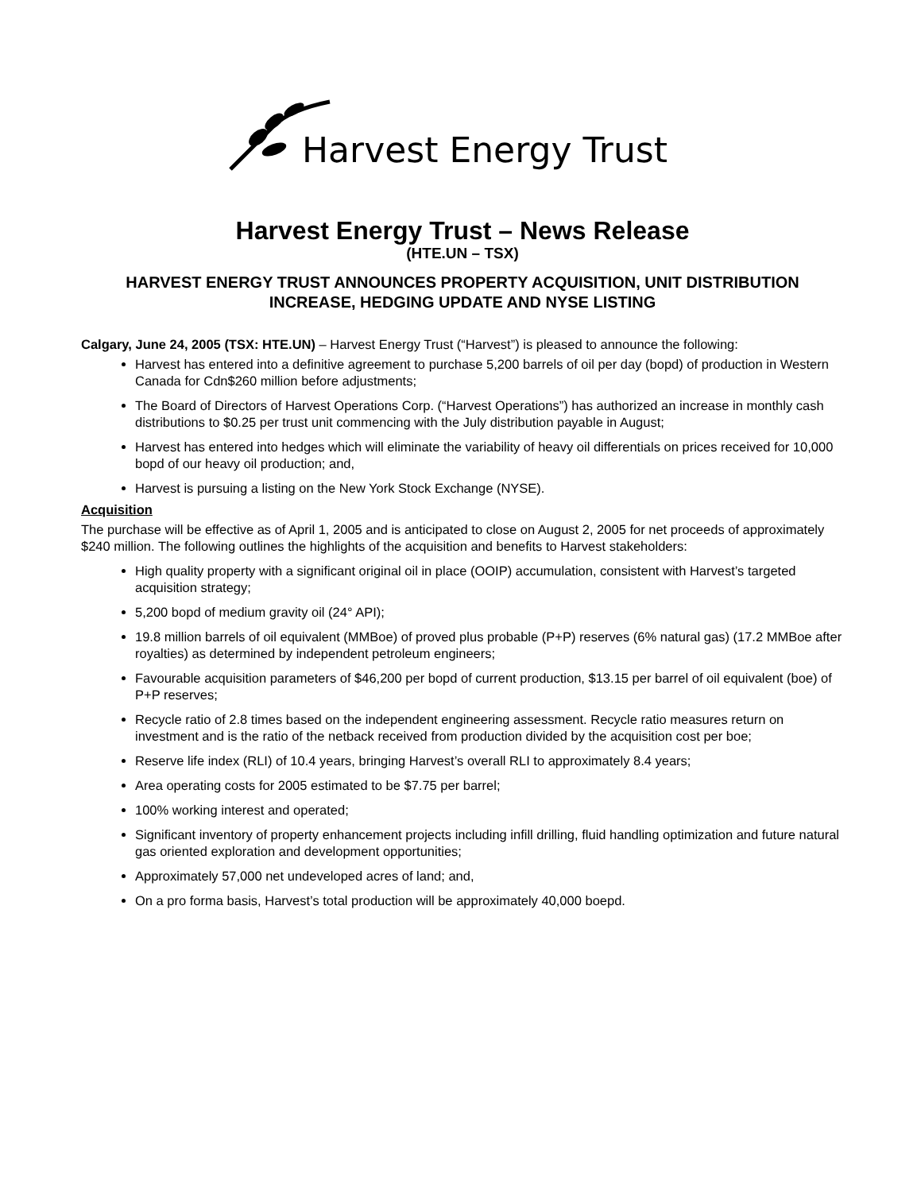Harvest Energy Trust
Harvest Energy Trust – News Release
(HTE.UN – TSX)
HARVEST ENERGY TRUST ANNOUNCES PROPERTY ACQUISITION, UNIT DISTRIBUTION INCREASE, HEDGING UPDATE AND NYSE LISTING
Calgary, June 24, 2005 (TSX: HTE.UN) – Harvest Energy Trust (“Harvest”) is pleased to announce the following:
Harvest has entered into a definitive agreement to purchase 5,200 barrels of oil per day (bopd) of production in Western Canada for Cdn$260 million before adjustments;
The Board of Directors of Harvest Operations Corp. (“Harvest Operations”) has authorized an increase in monthly cash distributions to $0.25 per trust unit commencing with the July distribution payable in August;
Harvest has entered into hedges which will eliminate the variability of heavy oil differentials on prices received for 10,000 bopd of our heavy oil production; and,
Harvest is pursuing a listing on the New York Stock Exchange (NYSE).
Acquisition
The purchase will be effective as of April 1, 2005 and is anticipated to close on August 2, 2005 for net proceeds of approximately $240 million. The following outlines the highlights of the acquisition and benefits to Harvest stakeholders:
High quality property with a significant original oil in place (OOIP) accumulation, consistent with Harvest’s targeted acquisition strategy;
5,200 bopd of medium gravity oil (24° API);
19.8 million barrels of oil equivalent (MMBoe) of proved plus probable (P+P) reserves (6% natural gas) (17.2 MMBoe after royalties) as determined by independent petroleum engineers;
Favourable acquisition parameters of $46,200 per bopd of current production, $13.15 per barrel of oil equivalent (boe) of P+P reserves;
Recycle ratio of 2.8 times based on the independent engineering assessment. Recycle ratio measures return on investment and is the ratio of the netback received from production divided by the acquisition cost per boe;
Reserve life index (RLI) of 10.4 years, bringing Harvest’s overall RLI to approximately 8.4 years;
Area operating costs for 2005 estimated to be $7.75 per barrel;
100% working interest and operated;
Significant inventory of property enhancement projects including infill drilling, fluid handling optimization and future natural gas oriented exploration and development opportunities;
Approximately 57,000 net undeveloped acres of land; and,
On a pro forma basis, Harvest’s total production will be approximately 40,000 boepd.